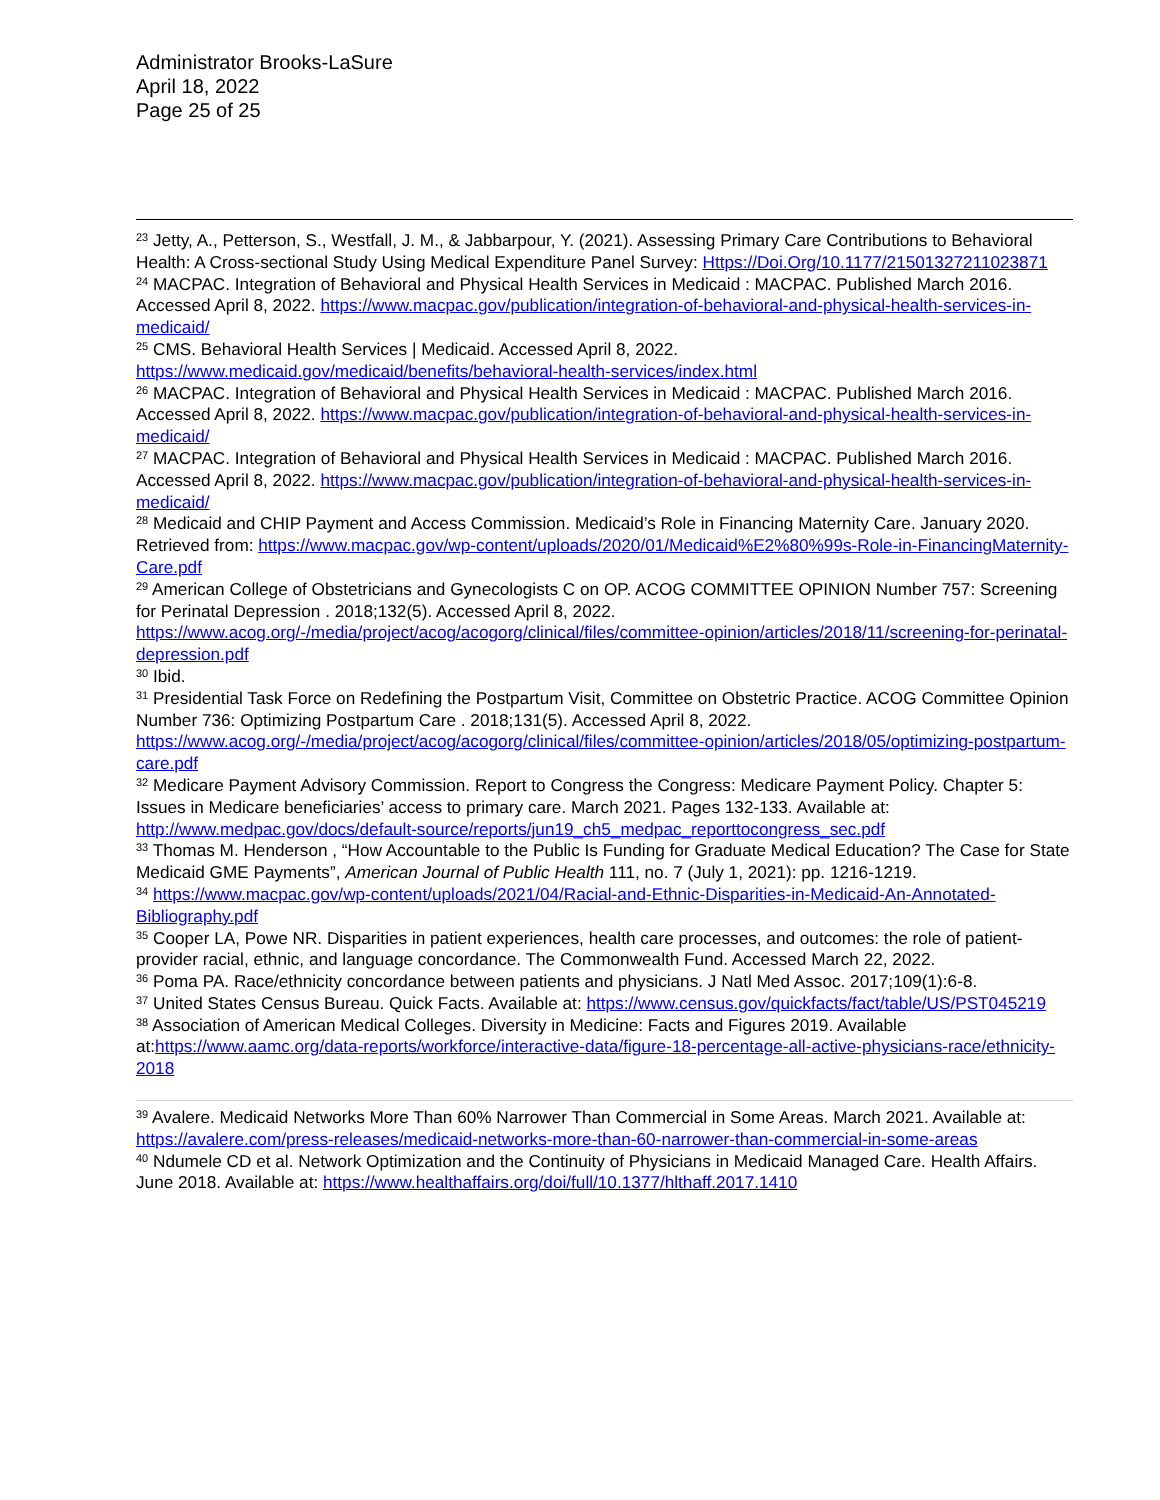Administrator Brooks-LaSure
April 18, 2022
Page 25 of 25
<sup>23</sup> Jetty, A., Petterson, S., Westfall, J. M., & Jabbarpour, Y. (2021). Assessing Primary Care Contributions to Behavioral Health: A Cross-sectional Study Using Medical Expenditure Panel Survey: Https://Doi.Org/10.1177/21501327211023871
<sup>24</sup> MACPAC. Integration of Behavioral and Physical Health Services in Medicaid : MACPAC. Published March 2016. Accessed April 8, 2022. https://www.macpac.gov/publication/integration-of-behavioral-and-physical-health-services-in-medicaid/
<sup>25</sup> CMS. Behavioral Health Services | Medicaid. Accessed April 8, 2022. https://www.medicaid.gov/medicaid/benefits/behavioral-health-services/index.html
<sup>26</sup> MACPAC. Integration of Behavioral and Physical Health Services in Medicaid : MACPAC. Published March 2016. Accessed April 8, 2022. https://www.macpac.gov/publication/integration-of-behavioral-and-physical-health-services-in-medicaid/
<sup>27</sup> MACPAC. Integration of Behavioral and Physical Health Services in Medicaid : MACPAC. Published March 2016. Accessed April 8, 2022. https://www.macpac.gov/publication/integration-of-behavioral-and-physical-health-services-in-medicaid/
<sup>28</sup> Medicaid and CHIP Payment and Access Commission. Medicaid’s Role in Financing Maternity Care. January 2020. Retrieved from: https://www.macpac.gov/wp-content/uploads/2020/01/Medicaid%E2%80%99s-Role-in-FinancingMaternity-Care.pdf
<sup>29</sup> American College of Obstetricians and Gynecologists C on OP. ACOG COMMITTEE OPINION Number 757: Screening for Perinatal Depression . 2018;132(5). Accessed April 8, 2022. https://www.acog.org/-/media/project/acog/acogorg/clinical/files/committee-opinion/articles/2018/11/screening-for-perinatal-depression.pdf
<sup>30</sup> Ibid.
<sup>31</sup> Presidential Task Force on Redefining the Postpartum Visit, Committee on Obstetric Practice. ACOG Committee Opinion Number 736: Optimizing Postpartum Care . 2018;131(5). Accessed April 8, 2022. https://www.acog.org/-/media/project/acog/acogorg/clinical/files/committee-opinion/articles/2018/05/optimizing-postpartum-care.pdf
<sup>32</sup> Medicare Payment Advisory Commission. Report to Congress the Congress: Medicare Payment Policy. Chapter 5: Issues in Medicare beneficiaries’ access to primary care. March 2021. Pages 132-133. Available at: http://www.medpac.gov/docs/default-source/reports/jun19_ch5_medpac_reporttocongress_sec.pdf
<sup>33</sup> Thomas M. Henderson , “How Accountable to the Public Is Funding for Graduate Medical Education? The Case for State Medicaid GME Payments”, American Journal of Public Health 111, no. 7 (July 1, 2021): pp. 1216-1219.
<sup>34</sup> https://www.macpac.gov/wp-content/uploads/2021/04/Racial-and-Ethnic-Disparities-in-Medicaid-An-Annotated-Bibliography.pdf
<sup>35</sup> Cooper LA, Powe NR. Disparities in patient experiences, health care processes, and outcomes: the role of patient-provider racial, ethnic, and language concordance. The Commonwealth Fund. Accessed March 22, 2022.
<sup>36</sup> Poma PA. Race/ethnicity concordance between patients and physicians. J Natl Med Assoc. 2017;109(1):6-8.
<sup>37</sup> United States Census Bureau. Quick Facts. Available at: https://www.census.gov/quickfacts/fact/table/US/PST045219
<sup>38</sup> Association of American Medical Colleges. Diversity in Medicine: Facts and Figures 2019. Available at:https://www.aamc.org/data-reports/workforce/interactive-data/figure-18-percentage-all-active-physicians-race/ethnicity-2018
<sup>39</sup> Avalere. Medicaid Networks More Than 60% Narrower Than Commercial in Some Areas. March 2021. Available at: https://avalere.com/press-releases/medicaid-networks-more-than-60-narrower-than-commercial-in-some-areas
<sup>40</sup> Ndumele CD et al. Network Optimization and the Continuity of Physicians in Medicaid Managed Care. Health Affairs. June 2018. Available at: https://www.healthaffairs.org/doi/full/10.1377/hlthaff.2017.1410